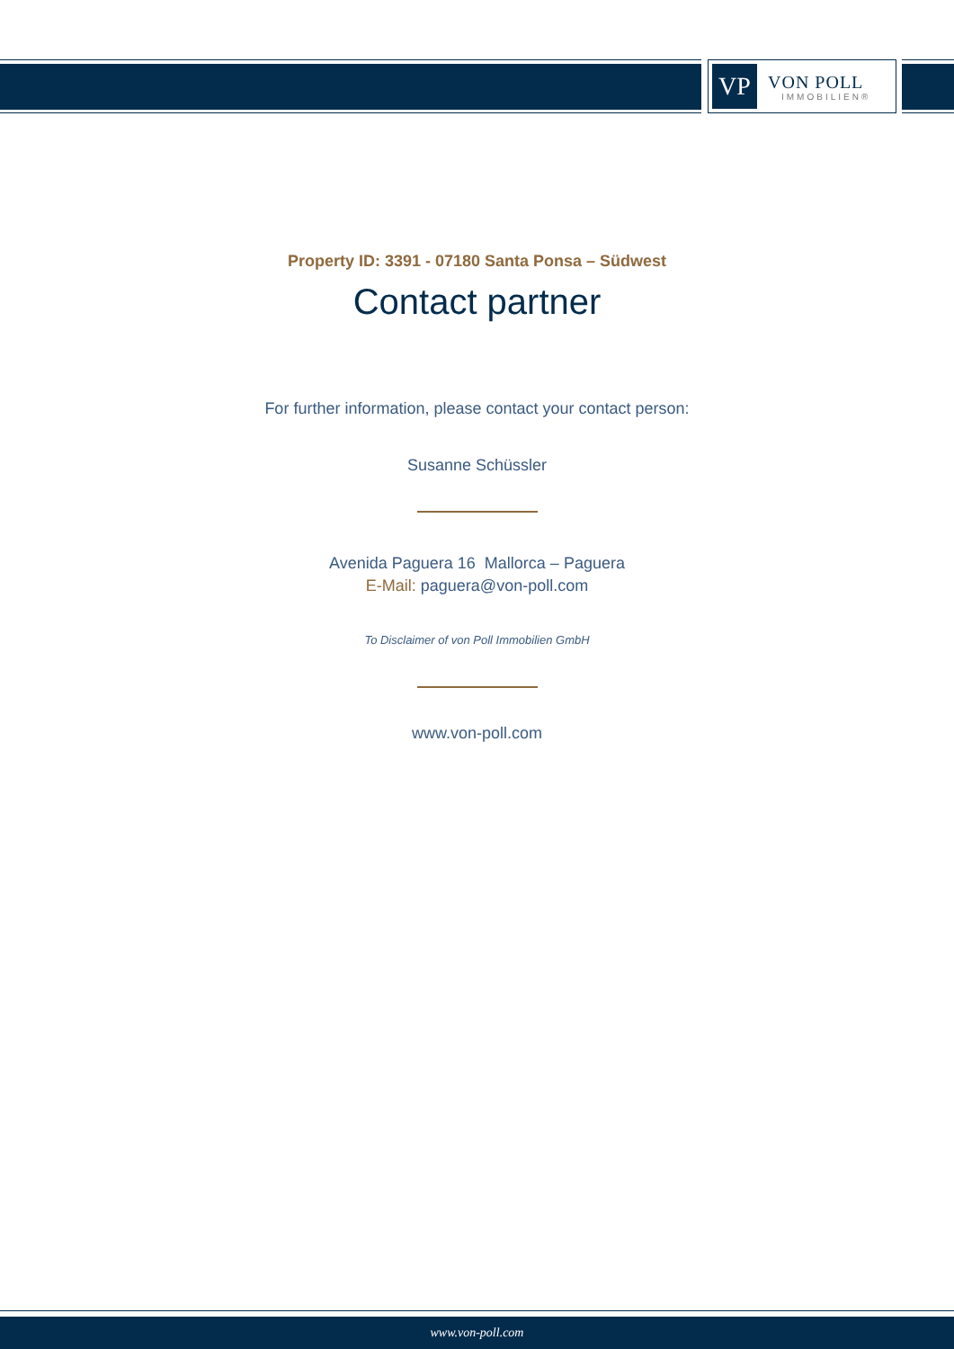VP
VON POLL
IMMOBILIEN®
Property ID: 3391 - 07180 Santa Ponsa – Südwest
Contact partner
For further information, please contact your contact person:
Susanne Schüssler
Avenida Paguera 16 Mallorca – Paguera
E-Mail: paguera@von-poll.com
To Disclaimer of von Poll Immobilien GmbH
www.von-poll.com
www.von-poll.com